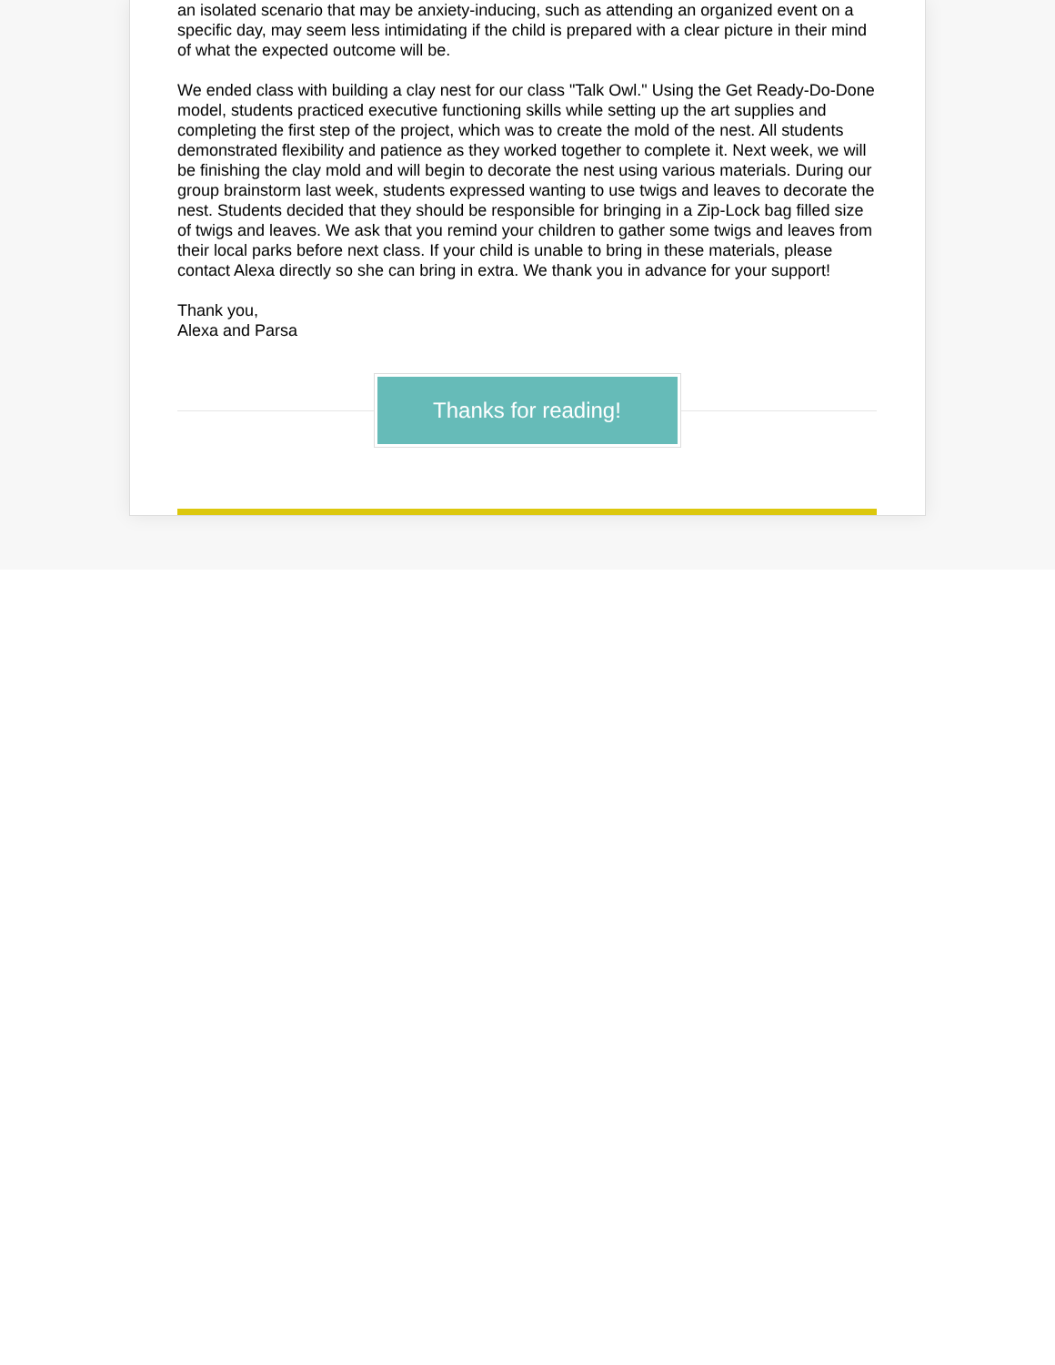an isolated scenario that may be anxiety-inducing, such as attending an organized event on a specific day, may seem less intimidating if the child is prepared with a clear picture in their mind of what the expected outcome will be.
We ended class with building a clay nest for our class "Talk Owl." Using the Get Ready-Do-Done model, students practiced executive functioning skills while setting up the art supplies and completing the first step of the project, which was to create the mold of the nest. All students demonstrated flexibility and patience as they worked together to complete it. Next week, we will be finishing the clay mold and will begin to decorate the nest using various materials. During our group brainstorm last week, students expressed wanting to use twigs and leaves to decorate the nest. Students decided that they should be responsible for bringing in a Zip-Lock bag filled size of twigs and leaves. We ask that you remind your children to gather some twigs and leaves from their local parks before next class. If your child is unable to bring in these materials, please contact Alexa directly so she can bring in extra. We thank you in advance for your support!
Thank you,
Alexa and Parsa
Thanks for reading!